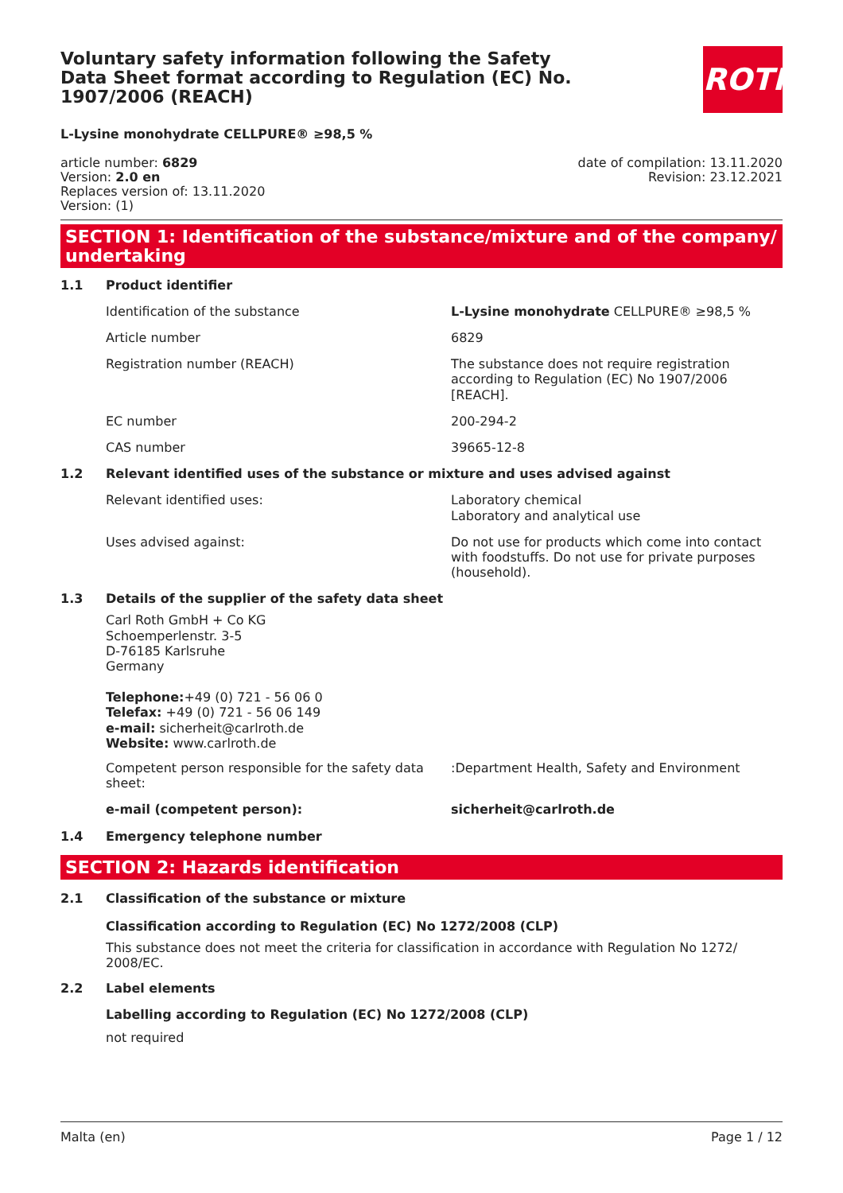ROTH
Voluntary safety information following the Safety Data Sheet format according to Regulation (EC) No. 1907/2006 (REACH)
L-Lysine monohydrate CELLPURE® ≥98,5 %
article number: 6829
Version: 2.0 en
Replaces version of: 13.11.2020
Version: (1)
date of compilation: 13.11.2020
Revision: 23.12.2021
SECTION 1: Identification of the substance/mixture and of the company/ undertaking
1.1 Product identifier
Identification of the substance L-Lysine monohydrate CELLPURE® ≥98,5 %
Article number 6829
Registration number (REACH) The substance does not require registration according to Regulation (EC) No 1907/2006 [REACH].
EC number 200-294-2
CAS number 39665-12-8
1.2 Relevant identified uses of the substance or mixture and uses advised against
Relevant identified uses: Laboratory chemical
Laboratory and analytical use
Uses advised against: Do not use for products which come into contact with foodstuffs. Do not use for private purposes (household).
1.3 Details of the supplier of the safety data sheet
Carl Roth GmbH + Co KG
Schoemperlenstr. 3-5
D-76185 Karlsruhe
Germany
Telephone:+49 (0) 721 - 56 06 0
Telefax: +49 (0) 721 - 56 06 149
e-mail: sicherheit@carlroth.de
Website: www.carlroth.de
Competent person responsible for the safety data sheet:
:Department Health, Safety and Environment
e-mail (competent person): sicherheit@carlroth.de
1.4 Emergency telephone number
SECTION 2: Hazards identification
2.1 Classification of the substance or mixture
Classification according to Regulation (EC) No 1272/2008 (CLP)
This substance does not meet the criteria for classification in accordance with Regulation No 1272/ 2008/EC.
2.2 Label elements
Labelling according to Regulation (EC) No 1272/2008 (CLP)
not required
Malta (en) Page 1 / 12